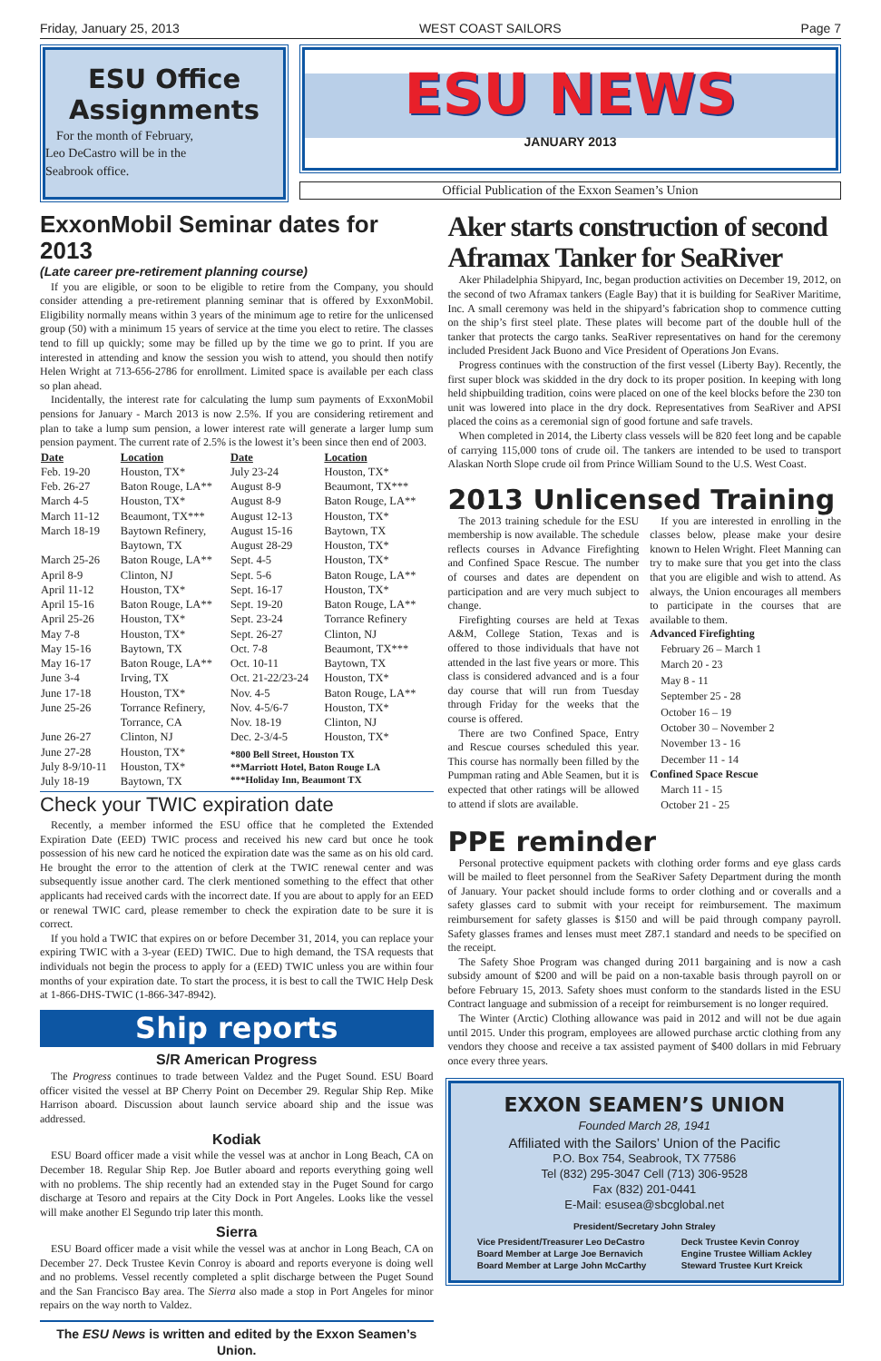Friday, January 25, 2013 WEST COAST SAILORS Page 7
ESU Office Assignments
For the month of February,
Leo DeCastro will be in the
Seabrook office.
ESU NEWS
JANUARY 2013
Official Publication of the Exxon Seamen’s Union
ExxonMobil Seminar dates for 2013
(Late career pre-retirement planning course)
If you are eligible, or soon to be eligible to retire from the Company, you should consider attending a pre-retirement planning seminar that is offered by ExxonMobil. Eligibility normally means within 3 years of the minimum age to retire for the unlicensed group (50) with a minimum 15 years of service at the time you elect to retire. The classes tend to fill up quickly; some may be filled up by the time we go to print. If you are interested in attending and know the session you wish to attend, you should then notify Helen Wright at 713-656-2786 for enrollment. Limited space is available per each class so plan ahead.
Incidentally, the interest rate for calculating the lump sum payments of ExxonMobil pensions for January - March 2013 is now 2.5%. If you are considering retirement and plan to take a lump sum pension, a lower interest rate will generate a larger lump sum pension payment. The current rate of 2.5% is the lowest it’s been since then end of 2003.
| Date | Location | Date | Location |
| --- | --- | --- | --- |
| Feb. 19-20 | Houston, TX* | July 23-24 | Houston, TX* |
| Feb. 26-27 | Baton Rouge, LA** | August 8-9 | Beaumont, TX*** |
| March 4-5 | Houston, TX* | August 8-9 | Baton Rouge, LA** |
| March 11-12 | Beaumont, TX*** | August 12-13 | Houston, TX* |
| March 18-19 | Baytown Refinery, | August 15-16 | Baytown, TX |
| | Baytown, TX | August 28-29 | Houston, TX* |
| March 25-26 | Baton Rouge, LA** | Sept. 4-5 | Houston, TX* |
| April 8-9 | Clinton, NJ | Sept. 5-6 | Baton Rouge, LA** |
| April 11-12 | Houston, TX* | Sept. 16-17 | Houston, TX* |
| April 15-16 | Baton Rouge, LA** | Sept. 19-20 | Baton Rouge, LA** |
| April 25-26 | Houston, TX* | Sept. 23-24 | Torrance Refinery |
| May 7-8 | Houston, TX* | Sept. 26-27 | Clinton, NJ |
| May 15-16 | Baytown, TX | Oct. 7-8 | Beaumont, TX*** |
| May 16-17 | Baton Rouge, LA** | Oct. 10-11 | Baytown, TX |
| June 3-4 | Irving, TX | Oct. 21-22/23-24 | Houston, TX* |
| June 17-18 | Houston, TX* | Nov. 4-5 | Baton Rouge, LA** |
| June 25-26 | Torrance Refinery, | Nov. 4-5/6-7 | Houston, TX* |
| | Torrance, CA | Nov. 18-19 | Clinton, NJ |
| June 26-27 | Clinton, NJ | Dec. 2-3/4-5 | Houston, TX* |
| June 27-28 | Houston, TX* | *800 Bell Street, Houston TX **Marriott Hotel, Baton Rouge LA ***Holiday Inn, Beaumont TX | |
| July 8-9/10-11 | Houston, TX* | | |
| July 18-19 | Baytown, TX | | |
Check your TWIC expiration date
Recently, a member informed the ESU office that he completed the Extended Expiration Date (EED) TWIC process and received his new card but once he took possession of his new card he noticed the expiration date was the same as on his old card. He brought the error to the attention of clerk at the TWIC renewal center and was subsequently issue another card. The clerk mentioned something to the effect that other applicants had received cards with the incorrect date. If you are about to apply for an EED or renewal TWIC card, please remember to check the expiration date to be sure it is correct.
If you hold a TWIC that expires on or before December 31, 2014, you can replace your expiring TWIC with a 3-year (EED) TWIC. Due to high demand, the TSA requests that individuals not begin the process to apply for a (EED) TWIC unless you are within four months of your expiration date. To start the process, it is best to call the TWIC Help Desk at 1-866-DHS-TWIC (1-866-347-8942).
Ship reports
S/R American Progress
The Progress continues to trade between Valdez and the Puget Sound. ESU Board officer visited the vessel at BP Cherry Point on December 29. Regular Ship Rep. Mike Harrison aboard. Discussion about launch service aboard ship and the issue was addressed.
Kodiak
ESU Board officer made a visit while the vessel was at anchor in Long Beach, CA on December 18. Regular Ship Rep. Joe Butler aboard and reports everything going well with no problems. The ship recently had an extended stay in the Puget Sound for cargo discharge at Tesoro and repairs at the City Dock in Port Angeles. Looks like the vessel will make another El Segundo trip later this month.
Sierra
ESU Board officer made a visit while the vessel was at anchor in Long Beach, CA on December 27. Deck Trustee Kevin Conroy is aboard and reports everyone is doing well and no problems. Vessel recently completed a split discharge between the Puget Sound and the San Francisco Bay area. The Sierra also made a stop in Port Angeles for minor repairs on the way north to Valdez.
The ESU News is written and edited by the Exxon Seamen’s Union.
Aker starts construction of second Aframax Tanker for SeaRiver
Aker Philadelphia Shipyard, Inc, began production activities on December 19, 2012, on the second of two Aframax tankers (Eagle Bay) that it is building for SeaRiver Maritime, Inc. A small ceremony was held in the shipyard’s fabrication shop to commence cutting on the ship’s first steel plate. These plates will become part of the double hull of the tanker that protects the cargo tanks. SeaRiver representatives on hand for the ceremony included President Jack Buono and Vice President of Operations Jon Evans.
Progress continues with the construction of the first vessel (Liberty Bay). Recently, the first super block was skidded in the dry dock to its proper position. In keeping with long held shipbuilding tradition, coins were placed on one of the keel blocks before the 230 ton unit was lowered into place in the dry dock. Representatives from SeaRiver and APSI placed the coins as a ceremonial sign of good fortune and safe travels.
When completed in 2014, the Liberty class vessels will be 820 feet long and be capable of carrying 115,000 tons of crude oil. The tankers are intended to be used to transport Alaskan North Slope crude oil from Prince William Sound to the U.S. West Coast.
2013 Unlicensed Training
The 2013 training schedule for the ESU membership is now available. The schedule reflects courses in Advance Firefighting and Confined Space Rescue. The number of courses and dates are dependent on participation and are very much subject to change.
Firefighting courses are held at Texas A&M, College Station, Texas and is offered to those individuals that have not attended in the last five years or more. This class is considered advanced and is a four day course that will run from Tuesday through Friday for the weeks that the course is offered.
There are two Confined Space, Entry and Rescue courses scheduled this year. This course has normally been filled by the Pumpman rating and Able Seamen, but it is expected that other ratings will be allowed to attend if slots are available.
If you are interested in enrolling in the classes below, please make your desire known to Helen Wright. Fleet Manning can try to make sure that you get into the class that you are eligible and wish to attend. As always, the Union encourages all members to participate in the courses that are available to them.
Advanced Firefighting
February 26 – March 1
March 20 - 23
May 8 - 11
September 25 - 28
October 16 – 19
October 30 – November 2
November 13 - 16
December 11 - 14
Confined Space Rescue
March 11 - 15
October 21 - 25
PPE reminder
Personal protective equipment packets with clothing order forms and eye glass cards will be mailed to fleet personnel from the SeaRiver Safety Department during the month of January. Your packet should include forms to order clothing and or coveralls and a safety glasses card to submit with your receipt for reimbursement. The maximum reimbursement for safety glasses is $150 and will be paid through company payroll. Safety glasses frames and lenses must meet Z87.1 standard and needs to be specified on the receipt.
The Safety Shoe Program was changed during 2011 bargaining and is now a cash subsidy amount of $200 and will be paid on a non-taxable basis through payroll on or before February 15, 2013. Safety shoes must conform to the standards listed in the ESU Contract language and submission of a receipt for reimbursement is no longer required.
The Winter (Arctic) Clothing allowance was paid in 2012 and will not be due again until 2015. Under this program, employees are allowed purchase arctic clothing from any vendors they choose and receive a tax assisted payment of $400 dollars in mid February once every three years.
EXXON SEAMEN’S UNION
Founded March 28, 1941
Affiliated with the Sailors’ Union of the Pacific
P.O. Box 754, Seabrook, TX 77586
Tel (832) 295-3047 Cell (713) 306-9528
Fax (832) 201-0441
E-Mail: esusea@sbcglobal.net
President/Secretary John Straley
Vice President/Treasurer Leo DeCastro
Board Member at Large Joe Bernavich
Board Member at Large John McCarthy
Deck Trustee Kevin Conroy
Engine Trustee William Ackley
Steward Trustee Kurt Kreick